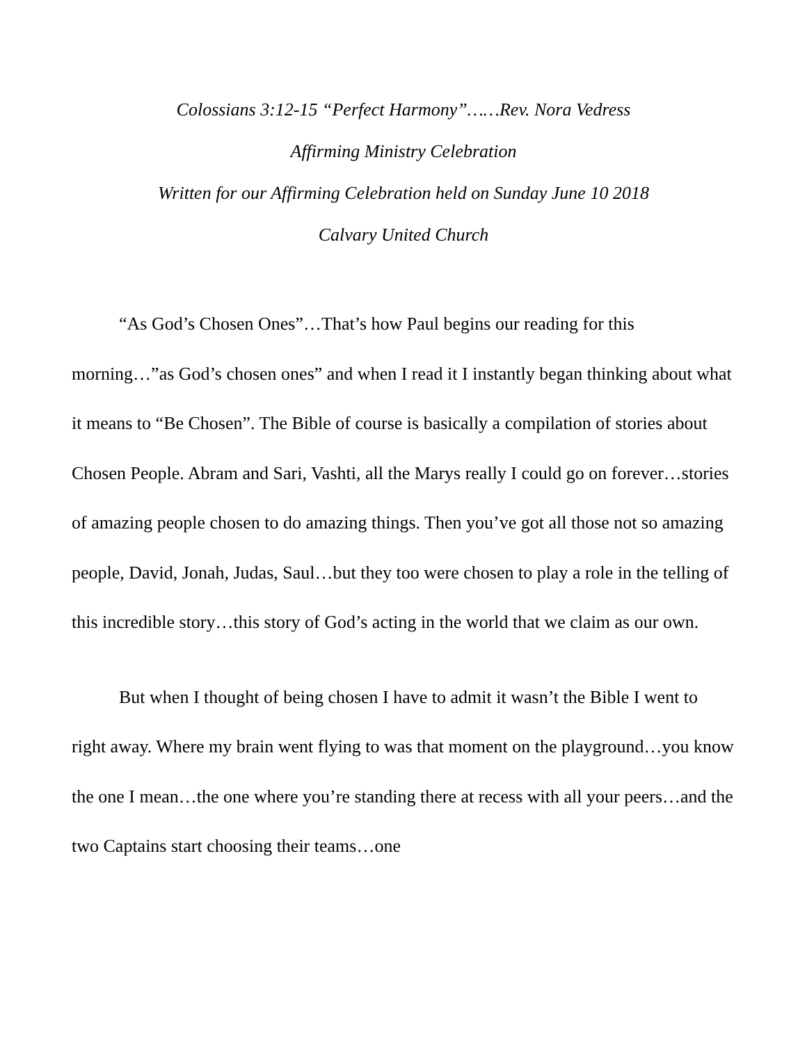Colossians 3:12-15 “Perfect Harmony”……Rev. Nora Vedress
Affirming Ministry Celebration
Written for our Affirming Celebration held on Sunday June 10 2018
Calvary United Church
“As God’s Chosen Ones”…That’s how Paul begins our reading for this morning…”as God’s chosen ones” and when I read it I instantly began thinking about what it means to “Be Chosen”. The Bible of course is basically a compilation of stories about Chosen People. Abram and Sari, Vashti, all the Marys really I could go on forever…stories of amazing people chosen to do amazing things. Then you’ve got all those not so amazing people, David, Jonah, Judas, Saul…but they too were chosen to play a role in the telling of this incredible story…this story of God’s acting in the world that we claim as our own.
But when I thought of being chosen I have to admit it wasn’t the Bible I went to right away. Where my brain went flying to was that moment on the playground…you know the one I mean…the one where you’re standing there at recess with all your peers…and the two Captains start choosing their teams…one